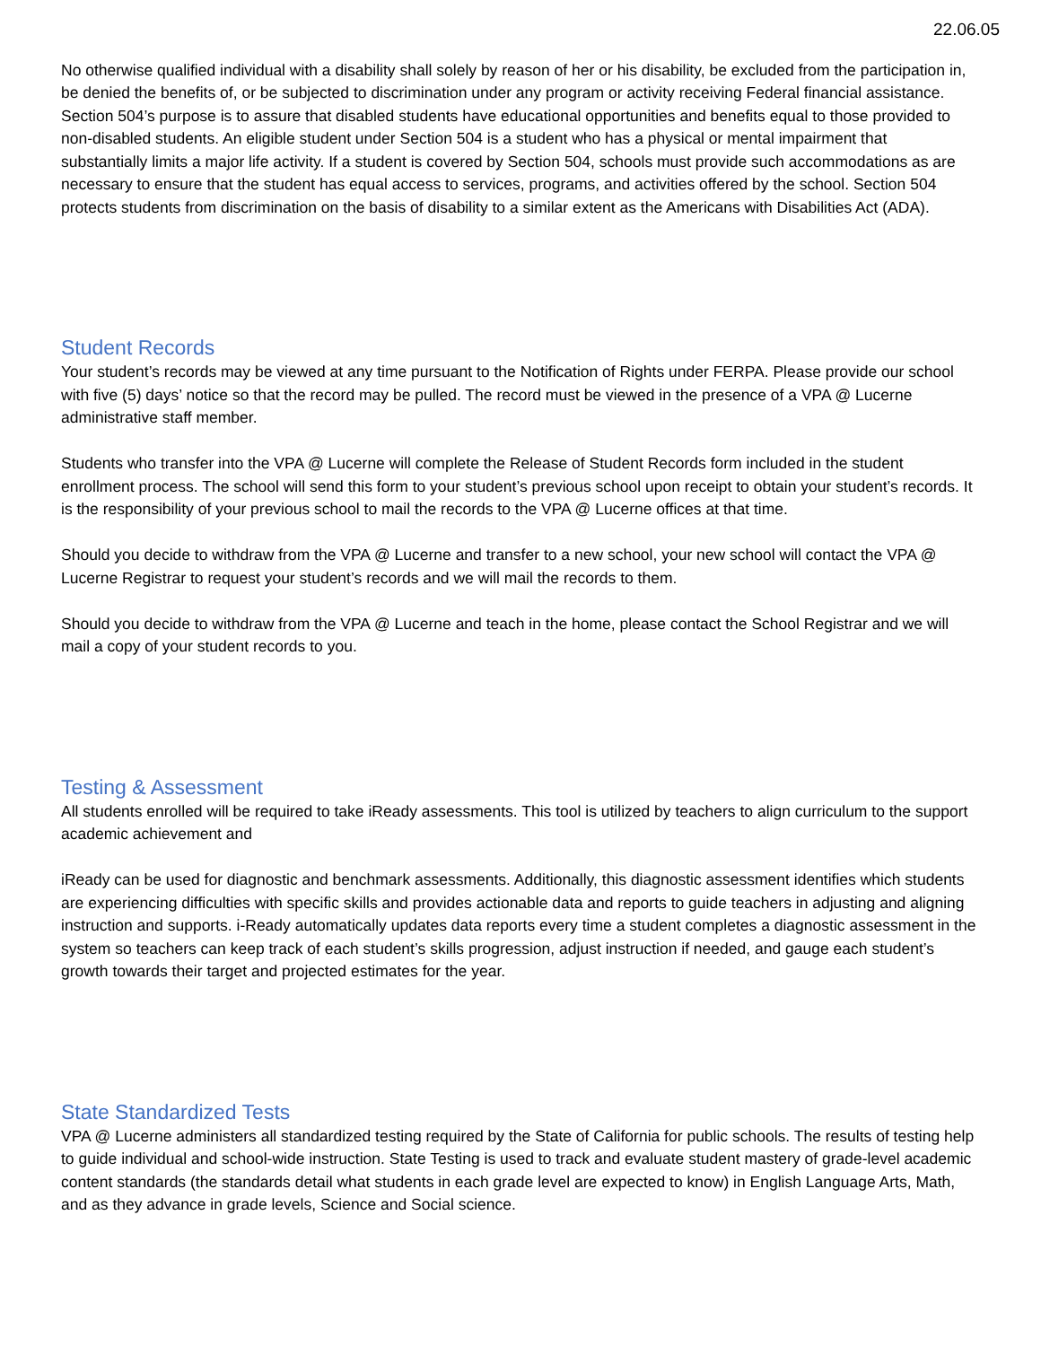22.06.05
No otherwise qualified individual with a disability shall solely by reason of her or his disability, be excluded from the participation in, be denied the benefits of, or be subjected to discrimination under any program or activity receiving Federal financial assistance.
Section 504’s purpose is to assure that disabled students have educational opportunities and benefits equal to those provided to non-disabled students. An eligible student under Section 504 is a student who has a physical or mental impairment that substantially limits a major life activity. If a student is covered by Section 504, schools must provide such accommodations as are necessary to ensure that the student has equal access to services, programs, and activities offered by the school. Section 504 protects students from discrimination on the basis of disability to a similar extent as the Americans with Disabilities Act (ADA).
Student Records
Your student’s records may be viewed at any time pursuant to the Notification of Rights under FERPA. Please provide our school with five (5) days’ notice so that the record may be pulled. The record must be viewed in the presence of a VPA @ Lucerne administrative staff member.
Students who transfer into the VPA @ Lucerne will complete the Release of Student Records form included in the student enrollment process. The school will send this form to your student’s previous school upon receipt to obtain your student’s records. It is the responsibility of your previous school to mail the records to the VPA @ Lucerne offices at that time.
Should you decide to withdraw from the VPA @ Lucerne and transfer to a new school, your new school will contact the VPA @ Lucerne Registrar to request your student’s records and we will mail the records to them.
Should you decide to withdraw from the VPA @ Lucerne and teach in the home, please contact the School Registrar and we will mail a copy of your student records to you.
Testing & Assessment
All students enrolled will be required to take iReady assessments. This tool is utilized by teachers to align curriculum to the support academic achievement and
iReady can be used for diagnostic and benchmark assessments. Additionally, this diagnostic assessment identifies which students are experiencing difficulties with specific skills and provides actionable data and reports to guide teachers in adjusting and aligning instruction and supports. i-Ready automatically updates data reports every time a student completes a diagnostic assessment in the system so teachers can keep track of each student’s skills progression, adjust instruction if needed, and gauge each student’s growth towards their target and projected estimates for the year.
State Standardized Tests
VPA @ Lucerne administers all standardized testing required by the State of California for public schools. The results of testing help to guide individual and school-wide instruction. State Testing is used to track and evaluate student mastery of grade-level academic content standards (the standards detail what students in each grade level are expected to know) in English Language Arts, Math, and as they advance in grade levels, Science and Social science.